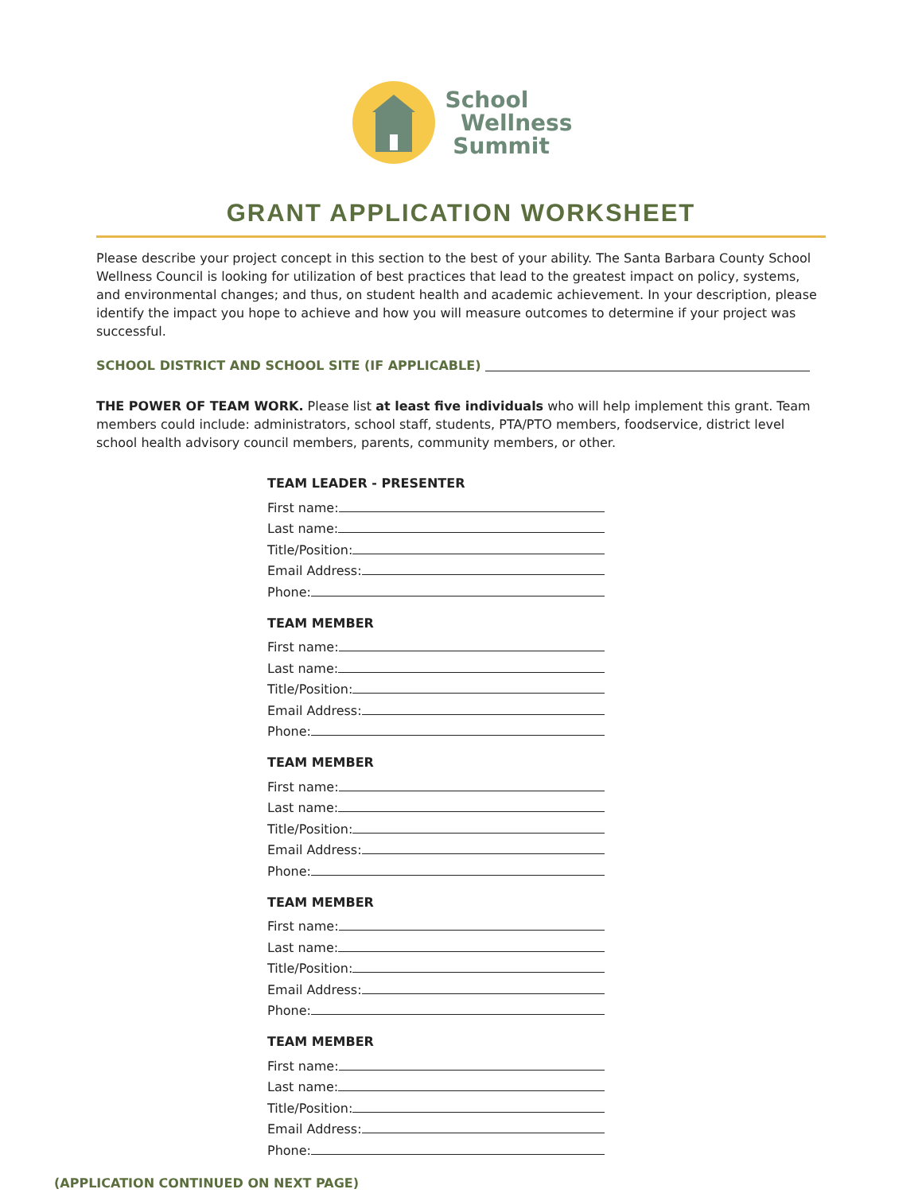School
Wellness
Summit
GRANT APPLICATION WORKSHEET
Please describe your project concept in this section to the best of your ability. The Santa Barbara County School Wellness Council is looking for utilization of best practices that lead to the greatest impact on policy, systems, and environmental changes; and thus, on student health and academic achievement. In your description, please identify the impact you hope to achieve and how you will measure outcomes to determine if your project was successful.
SCHOOL DISTRICT AND SCHOOL SITE (IF APPLICABLE)
THE POWER OF TEAM WORK. Please list at least five individuals who will help implement this grant. Team members could include: administrators, school staff, students, PTA/PTO members, foodservice, district level school health advisory council members, parents, community members, or other.
TEAM LEADER - PRESENTER
First name:
Last name:
Title/Position:
Email Address:
Phone:
TEAM MEMBER
First name:
Last name:
Title/Position:
Email Address:
Phone:
TEAM MEMBER
First name:
Last name:
Title/Position:
Email Address:
Phone:
TEAM MEMBER
First name:
Last name:
Title/Position:
Email Address:
Phone:
TEAM MEMBER
First name:
Last name:
Title/Position:
Email Address:
Phone:
(APPLICATION CONTINUED ON NEXT PAGE)